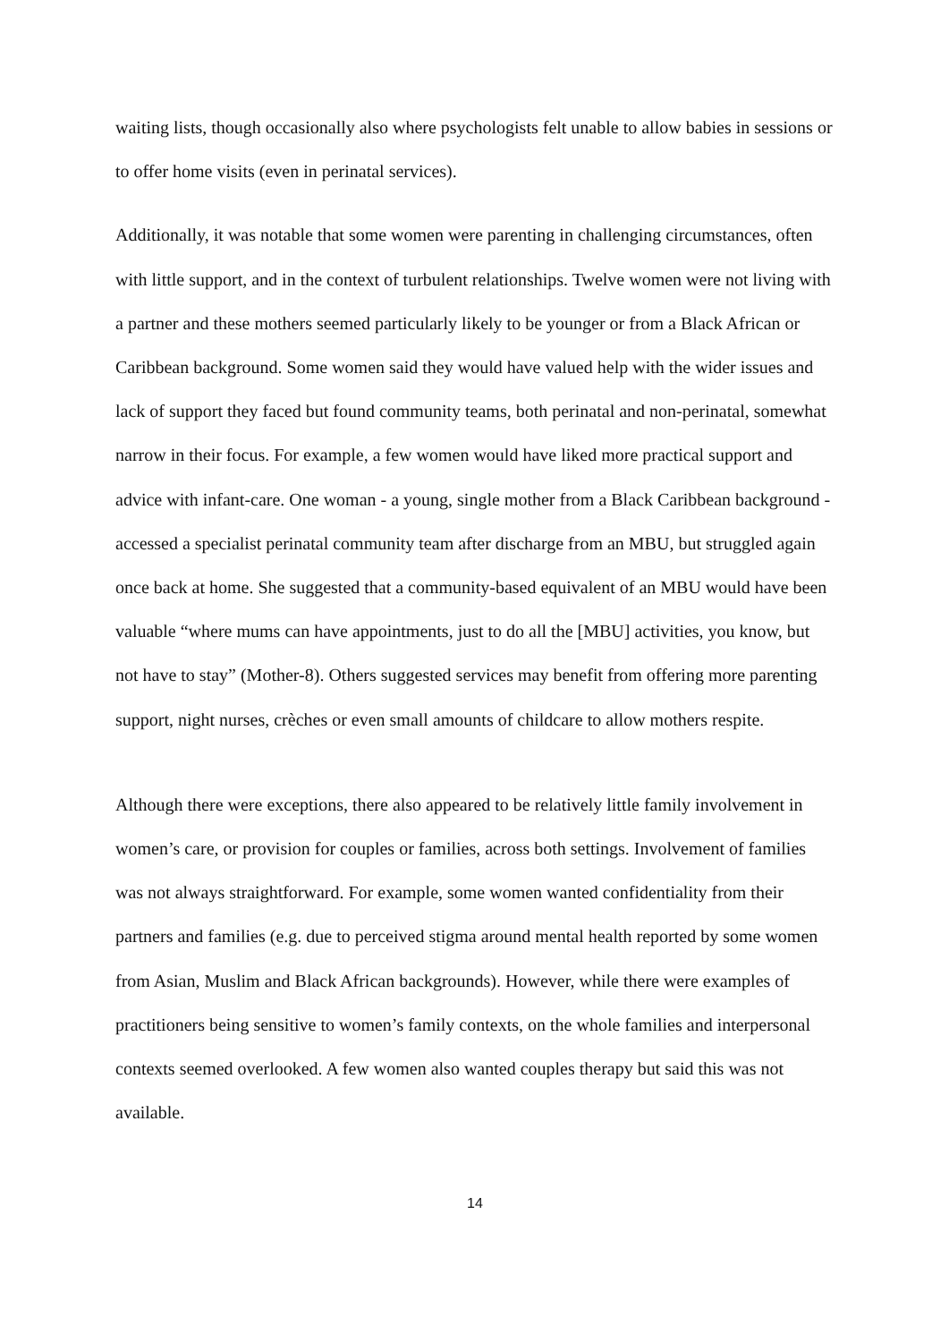waiting lists, though occasionally also where psychologists felt unable to allow babies in sessions or to offer home visits (even in perinatal services).
Additionally, it was notable that some women were parenting in challenging circumstances, often with little support, and in the context of turbulent relationships. Twelve women were not living with a partner and these mothers seemed particularly likely to be younger or from a Black African or Caribbean background. Some women said they would have valued help with the wider issues and lack of support they faced but found community teams, both perinatal and non-perinatal, somewhat narrow in their focus. For example, a few women would have liked more practical support and advice with infant-care. One woman - a young, single mother from a Black Caribbean background - accessed a specialist perinatal community team after discharge from an MBU, but struggled again once back at home. She suggested that a community-based equivalent of an MBU would have been valuable “where mums can have appointments, just to do all the [MBU] activities, you know, but not have to stay” (Mother-8). Others suggested services may benefit from offering more parenting support, night nurses, crèches or even small amounts of childcare to allow mothers respite.
Although there were exceptions, there also appeared to be relatively little family involvement in women’s care, or provision for couples or families, across both settings. Involvement of families was not always straightforward. For example, some women wanted confidentiality from their partners and families (e.g. due to perceived stigma around mental health reported by some women from Asian, Muslim and Black African backgrounds). However, while there were examples of practitioners being sensitive to women’s family contexts, on the whole families and interpersonal contexts seemed overlooked. A few women also wanted couples therapy but said this was not available.
14